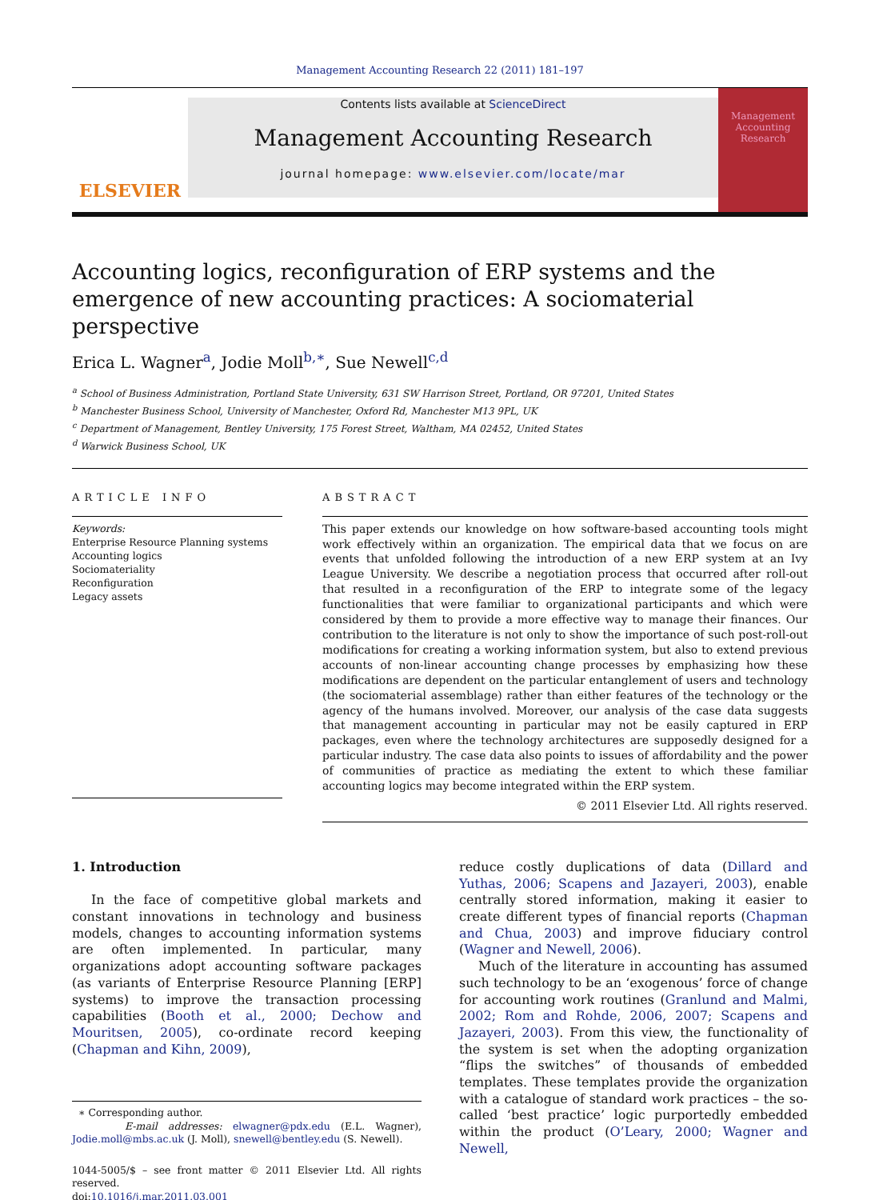Management Accounting Research 22 (2011) 181–197
ELSEVIER
Contents lists available at ScienceDirect
Management Accounting Research
journal homepage: www.elsevier.com/locate/mar
Management Accounting Research
Accounting logics, reconfiguration of ERP systems and the emergence of new accounting practices: A sociomaterial perspective
Erica L. Wagner<sup>a</sup>, Jodie Moll<sup>b,∗</sup>, Sue Newell<sup>c,d</sup>
<sup>a</sup> School of Business Administration, Portland State University, 631 SW Harrison Street, Portland, OR 97201, United States
<sup>b</sup> Manchester Business School, University of Manchester, Oxford Rd, Manchester M13 9PL, UK
<sup>c</sup> Department of Management, Bentley University, 175 Forest Street, Waltham, MA 02452, United States
<sup>d</sup> Warwick Business School, UK
ARTICLE INFO
Keywords:
Enterprise Resource Planning systems
Accounting logics
Sociomateriality
Reconfiguration
Legacy assets
ABSTRACT
This paper extends our knowledge on how software-based accounting tools might work effectively within an organization. The empirical data that we focus on are events that unfolded following the introduction of a new ERP system at an Ivy League University. We describe a negotiation process that occurred after roll-out that resulted in a reconfiguration of the ERP to integrate some of the legacy functionalities that were familiar to organizational participants and which were considered by them to provide a more effective way to manage their finances. Our contribution to the literature is not only to show the importance of such post-roll-out modifications for creating a working information system, but also to extend previous accounts of non-linear accounting change processes by emphasizing how these modifications are dependent on the particular entanglement of users and technology (the sociomaterial assemblage) rather than either features of the technology or the agency of the humans involved. Moreover, our analysis of the case data suggests that management accounting in particular may not be easily captured in ERP packages, even where the technology architectures are supposedly designed for a particular industry. The case data also points to issues of affordability and the power of communities of practice as mediating the extent to which these familiar accounting logics may become integrated within the ERP system.
© 2011 Elsevier Ltd. All rights reserved.
1. Introduction
In the face of competitive global markets and constant innovations in technology and business models, changes to accounting information systems are often implemented. In particular, many organizations adopt accounting software packages (as variants of Enterprise Resource Planning [ERP] systems) to improve the transaction processing capabilities (Booth et al., 2000; Dechow and Mouritsen, 2005), co-ordinate record keeping (Chapman and Kihn, 2009),
∗ Corresponding author.
E-mail addresses: elwagner@pdx.edu (E.L. Wagner), Jodie.moll@mbs.ac.uk (J. Moll), snewell@bentley.edu (S. Newell).
1044-5005/$ – see front matter © 2011 Elsevier Ltd. All rights reserved.
doi:10.1016/j.mar.2011.03.001
reduce costly duplications of data (Dillard and Yuthas, 2006; Scapens and Jazayeri, 2003), enable centrally stored information, making it easier to create different types of financial reports (Chapman and Chua, 2003) and improve fiduciary control (Wagner and Newell, 2006).
Much of the literature in accounting has assumed such technology to be an ‘exogenous’ force of change for accounting work routines (Granlund and Malmi, 2002; Rom and Rohde, 2006, 2007; Scapens and Jazayeri, 2003). From this view, the functionality of the system is set when the adopting organization “flips the switches” of thousands of embedded templates. These templates provide the organization with a catalogue of standard work practices – the so-called ‘best practice’ logic purportedly embedded within the product (O’Leary, 2000; Wagner and Newell,